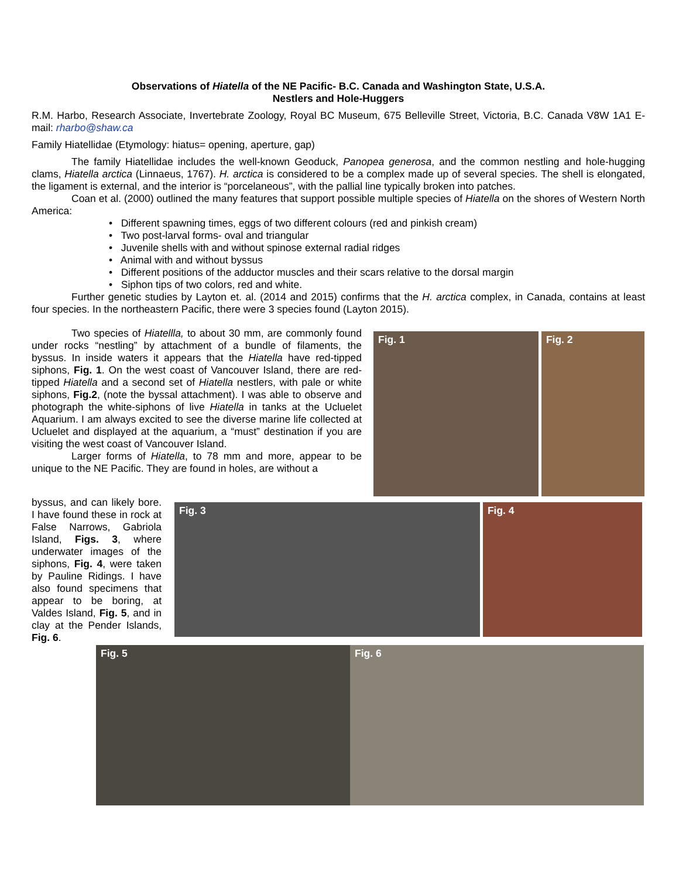Observations of Hiatella of the NE Pacific- B.C. Canada and Washington State, U.S.A.
Nestlers and Hole-Huggers
R.M. Harbo, Research Associate, Invertebrate Zoology, Royal BC Museum, 675 Belleville Street, Victoria, B.C. Canada V8W 1A1 E-mail: rharbo@shaw.ca
Family Hiatellidae (Etymology: hiatus= opening, aperture, gap)
The family Hiatellidae includes the well-known Geoduck, Panopea generosa, and the common nestling and hole-hugging clams, Hiatella arctica (Linnaeus, 1767). H. arctica is considered to be a complex made up of several species. The shell is elongated, the ligament is external, and the interior is “porcelaneous”, with the pallial line typically broken into patches.
Coan et al. (2000) outlined the many features that support possible multiple species of Hiatella on the shores of Western North America:
• Different spawning times, eggs of two different colours (red and pinkish cream)
• Two post-larval forms- oval and triangular
• Juvenile shells with and without spinose external radial ridges
• Animal with and without byssus
• Different positions of the adductor muscles and their scars relative to the dorsal margin
• Siphon tips of two colors, red and white.
Further genetic studies by Layton et. al. (2014 and 2015) confirms that the H. arctica complex, in Canada, contains at least four species. In the northeastern Pacific, there were 3 species found (Layton 2015).
Two species of Hiatellla, to about 30 mm, are commonly found under rocks “nestling” by attachment of a bundle of filaments, the byssus. In inside waters it appears that the Hiatella have red-tipped siphons, Fig. 1. On the west coast of Vancouver Island, there are red-tipped Hiatella and a second set of Hiatella nestlers, with pale or white siphons, Fig.2, (note the byssal attachment). I was able to observe and photograph the white-siphons of live Hiatella in tanks at the Ucluelet Aquarium. I am always excited to see the diverse marine life collected at Ucluelet and displayed at the aquarium, a “must” destination if you are visiting the west coast of Vancouver Island.
Larger forms of Hiatella, to 78 mm and more, appear to be unique to the NE Pacific. They are found in holes, are without a
Fig. 1 Fig. 2
byssus, and can likely bore. I have found these in rock at False Narrows, Gabriola Island, Figs. 3, where underwater images of the siphons, Fig. 4, were taken by Pauline Ridings. I have also found specimens that appear to be boring, at Valdes Island, Fig. 5, and in clay at the Pender Islands, Fig. 6.
Fig. 3 Fig. 4
Fig. 5 Fig. 6